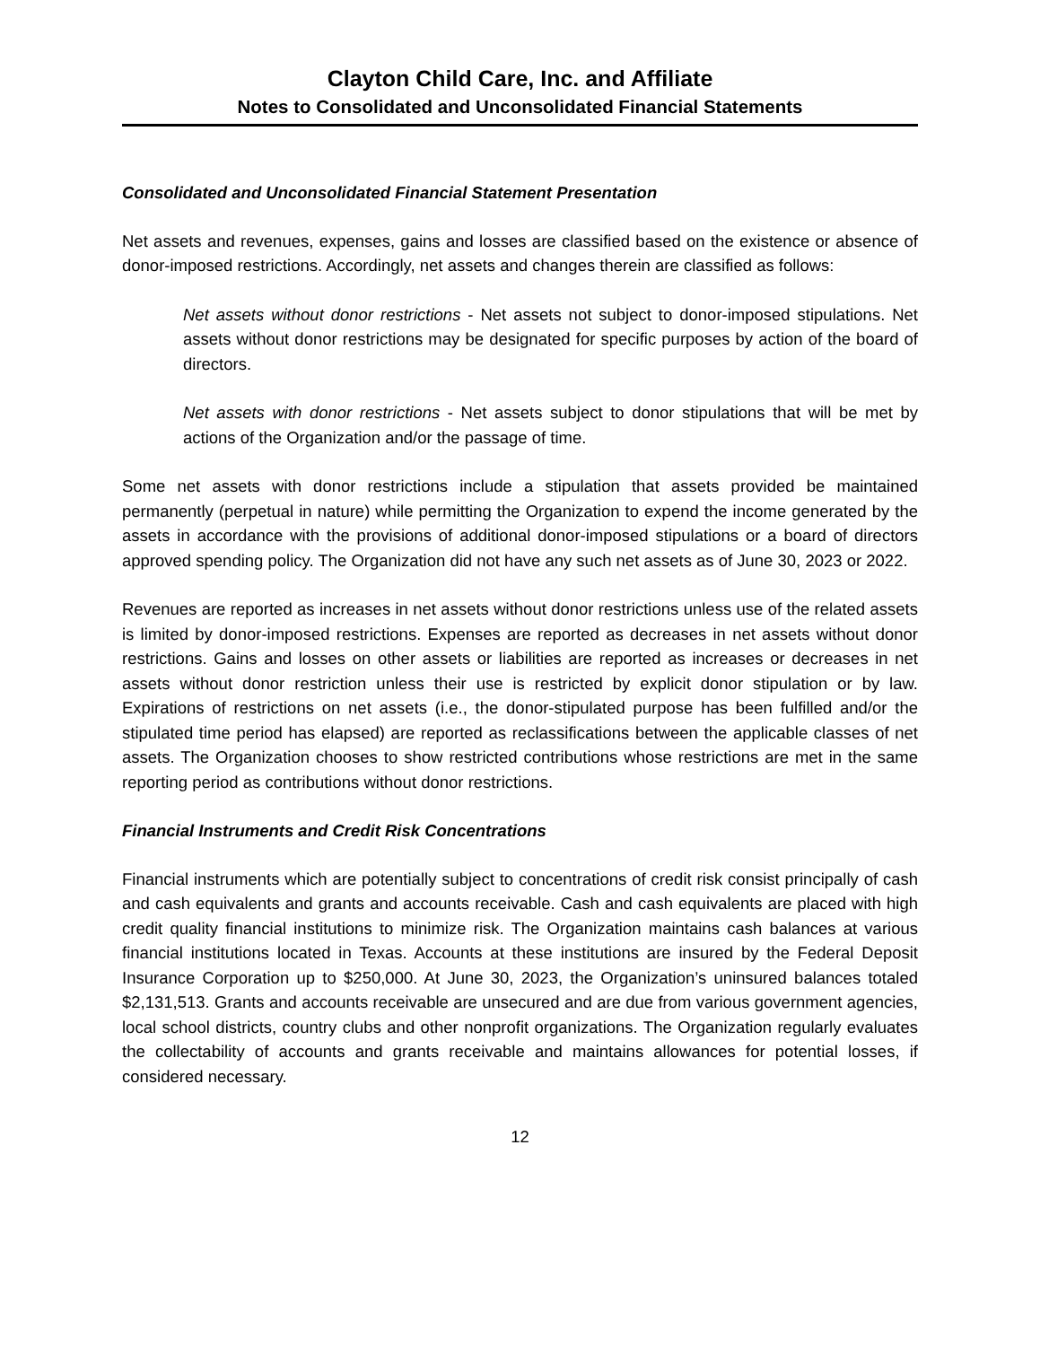Clayton Child Care, Inc. and Affiliate
Notes to Consolidated and Unconsolidated Financial Statements
Consolidated and Unconsolidated Financial Statement Presentation
Net assets and revenues, expenses, gains and losses are classified based on the existence or absence of donor-imposed restrictions. Accordingly, net assets and changes therein are classified as follows:
Net assets without donor restrictions - Net assets not subject to donor-imposed stipulations. Net assets without donor restrictions may be designated for specific purposes by action of the board of directors.
Net assets with donor restrictions - Net assets subject to donor stipulations that will be met by actions of the Organization and/or the passage of time.
Some net assets with donor restrictions include a stipulation that assets provided be maintained permanently (perpetual in nature) while permitting the Organization to expend the income generated by the assets in accordance with the provisions of additional donor-imposed stipulations or a board of directors approved spending policy. The Organization did not have any such net assets as of June 30, 2023 or 2022.
Revenues are reported as increases in net assets without donor restrictions unless use of the related assets is limited by donor-imposed restrictions. Expenses are reported as decreases in net assets without donor restrictions. Gains and losses on other assets or liabilities are reported as increases or decreases in net assets without donor restriction unless their use is restricted by explicit donor stipulation or by law. Expirations of restrictions on net assets (i.e., the donor-stipulated purpose has been fulfilled and/or the stipulated time period has elapsed) are reported as reclassifications between the applicable classes of net assets. The Organization chooses to show restricted contributions whose restrictions are met in the same reporting period as contributions without donor restrictions.
Financial Instruments and Credit Risk Concentrations
Financial instruments which are potentially subject to concentrations of credit risk consist principally of cash and cash equivalents and grants and accounts receivable. Cash and cash equivalents are placed with high credit quality financial institutions to minimize risk. The Organization maintains cash balances at various financial institutions located in Texas. Accounts at these institutions are insured by the Federal Deposit Insurance Corporation up to $250,000. At June 30, 2023, the Organization’s uninsured balances totaled $2,131,513. Grants and accounts receivable are unsecured and are due from various government agencies, local school districts, country clubs and other nonprofit organizations. The Organization regularly evaluates the collectability of accounts and grants receivable and maintains allowances for potential losses, if considered necessary.
12